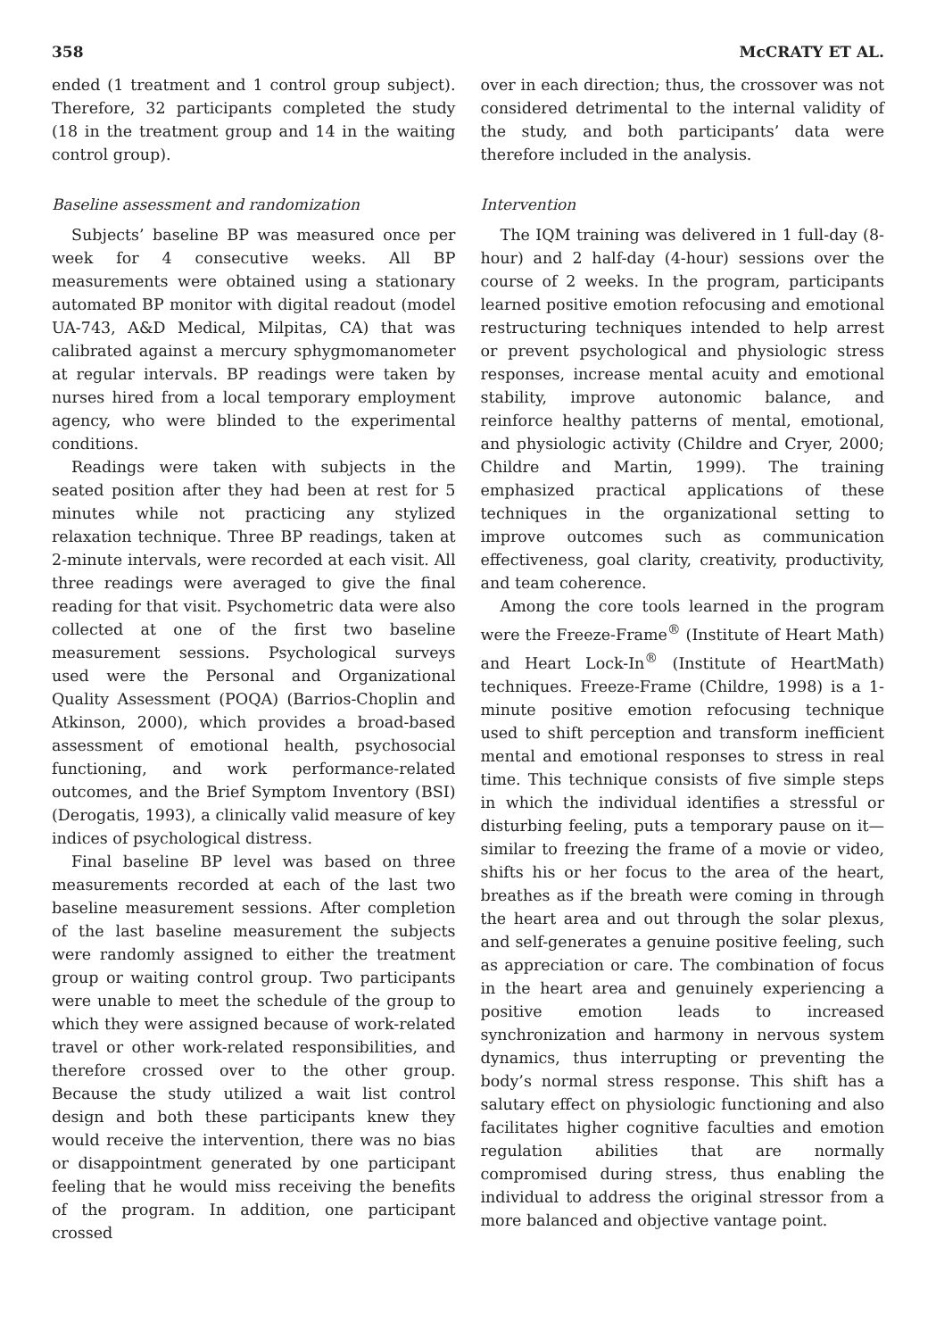358 McCRATY ET AL.
ended (1 treatment and 1 control group subject). Therefore, 32 participants completed the study (18 in the treatment group and 14 in the waiting control group).
Baseline assessment and randomization
Subjects’ baseline BP was measured once per week for 4 consecutive weeks. All BP measurements were obtained using a stationary automated BP monitor with digital readout (model UA-743, A&D Medical, Milpitas, CA) that was calibrated against a mercury sphygmomanometer at regular intervals. BP readings were taken by nurses hired from a local temporary employment agency, who were blinded to the experimental conditions.
Readings were taken with subjects in the seated position after they had been at rest for 5 minutes while not practicing any stylized relaxation technique. Three BP readings, taken at 2-minute intervals, were recorded at each visit. All three readings were averaged to give the final reading for that visit. Psychometric data were also collected at one of the first two baseline measurement sessions. Psychological surveys used were the Personal and Organizational Quality Assessment (POQA) (Barrios-Choplin and Atkinson, 2000), which provides a broad-based assessment of emotional health, psychosocial functioning, and work performance-related outcomes, and the Brief Symptom Inventory (BSI) (Derogatis, 1993), a clinically valid measure of key indices of psychological distress.
Final baseline BP level was based on three measurements recorded at each of the last two baseline measurement sessions. After completion of the last baseline measurement the subjects were randomly assigned to either the treatment group or waiting control group. Two participants were unable to meet the schedule of the group to which they were assigned because of work-related travel or other work-related responsibilities, and therefore crossed over to the other group. Because the study utilized a wait list control design and both these participants knew they would receive the intervention, there was no bias or disappointment generated by one participant feeling that he would miss receiving the benefits of the program. In addition, one participant crossed
over in each direction; thus, the crossover was not considered detrimental to the internal validity of the study, and both participants’ data were therefore included in the analysis.
Intervention
The IQM training was delivered in 1 full-day (8-hour) and 2 half-day (4-hour) sessions over the course of 2 weeks. In the program, participants learned positive emotion refocusing and emotional restructuring techniques intended to help arrest or prevent psychological and physiologic stress responses, increase mental acuity and emotional stability, improve autonomic balance, and reinforce healthy patterns of mental, emotional, and physiologic activity (Childre and Cryer, 2000; Childre and Martin, 1999). The training emphasized practical applications of these techniques in the organizational setting to improve outcomes such as communication effectiveness, goal clarity, creativity, productivity, and team coherence.
Among the core tools learned in the program were the Freeze-Frame<sup>®</sup> (Institute of Heart Math) and Heart Lock-In<sup>®</sup> (Institute of HeartMath) techniques. Freeze-Frame (Childre, 1998) is a 1-minute positive emotion refocusing technique used to shift perception and transform inefficient mental and emotional responses to stress in real time. This technique consists of five simple steps in which the individual identifies a stressful or disturbing feeling, puts a temporary pause on it—similar to freezing the frame of a movie or video, shifts his or her focus to the area of the heart, breathes as if the breath were coming in through the heart area and out through the solar plexus, and self-generates a genuine positive feeling, such as appreciation or care. The combination of focus in the heart area and genuinely experiencing a positive emotion leads to increased synchronization and harmony in nervous system dynamics, thus interrupting or preventing the body’s normal stress response. This shift has a salutary effect on physiologic functioning and also facilitates higher cognitive faculties and emotion regulation abilities that are normally compromised during stress, thus enabling the individual to address the original stressor from a more balanced and objective vantage point.